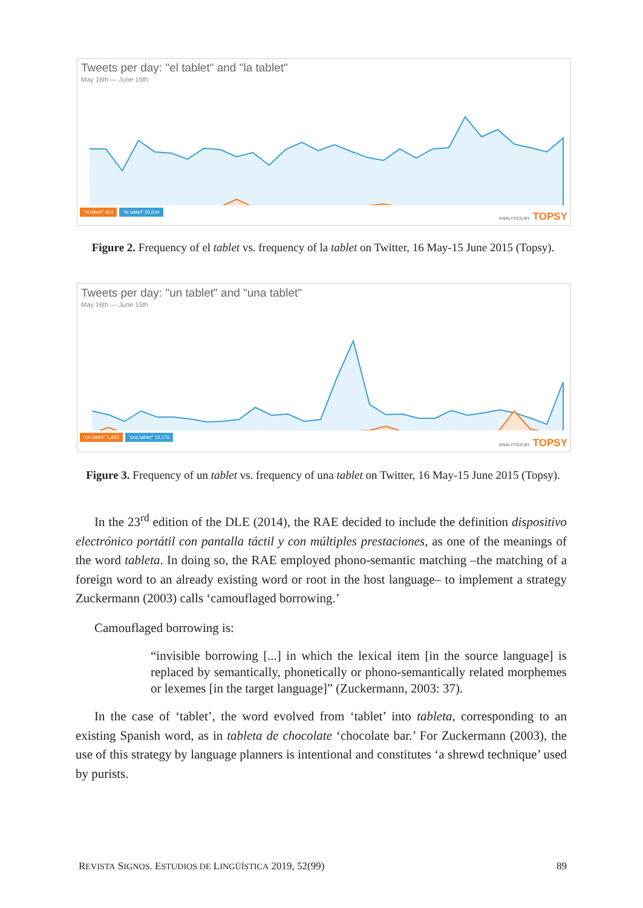Tweets per day: "el tablet" and "la tablet"
May 16th — June 15th
"el tablet" 414 "la tablet" 20,010
ANALYTICS BY TOPSY
Figure 2. Frequency of el tablet vs. frequency of la tablet on Twitter, 16 May-15 June 2015 (Topsy).
Tweets per day: "un tablet" and "una tablet"
May 16th — June 15th
"un tablet" 1,833 "una tablet" 13,176
ANALYTICS BY TOPSY
Figure 3. Frequency of un tablet vs. frequency of una tablet on Twitter, 16 May-15 June 2015 (Topsy).
In the 23<sup>rd</sup> edition of the DLE (2014), the RAE decided to include the definition dispositivo electrónico portátil con pantalla táctil y con múltiples prestaciones, as one of the meanings of the word tableta. In doing so, the RAE employed phono-semantic matching –the matching of a foreign word to an already existing word or root in the host language– to implement a strategy Zuckermann (2003) calls ‘camouflaged borrowing.’
Camouflaged borrowing is:
“invisible borrowing [...] in which the lexical item [in the source language] is replaced by semantically, phonetically or phono-semantically related morphemes or lexemes [in the target language]” (Zuckermann, 2003: 37).
In the case of ‘tablet’, the word evolved from ‘tablet’ into tableta, corresponding to an existing Spanish word, as in tableta de chocolate ‘chocolate bar.’ For Zuckermann (2003), the use of this strategy by language planners is intentional and constitutes ‘a shrewd technique’ used by purists.
REVISTA SIGNOS. ESTUDIOS DE LINGÜÍSTICA 2019, 52(99) 89